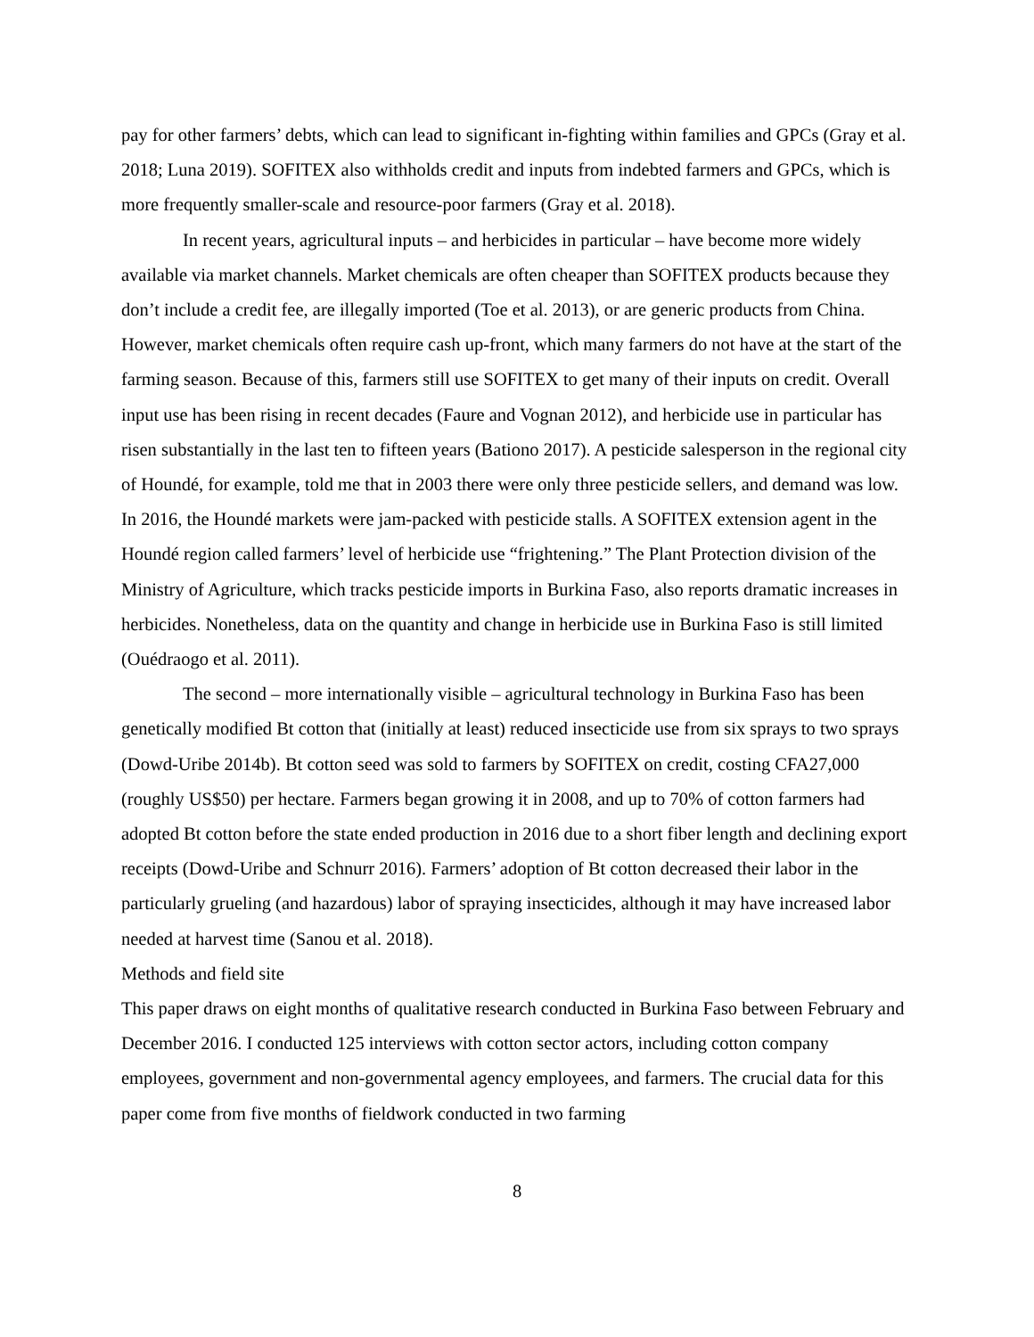pay for other farmers’ debts, which can lead to significant in-fighting within families and GPCs (Gray et al. 2018; Luna 2019). SOFITEX also withholds credit and inputs from indebted farmers and GPCs, which is more frequently smaller-scale and resource-poor farmers (Gray et al. 2018).
In recent years, agricultural inputs – and herbicides in particular – have become more widely available via market channels. Market chemicals are often cheaper than SOFITEX products because they don’t include a credit fee, are illegally imported (Toe et al. 2013), or are generic products from China. However, market chemicals often require cash up-front, which many farmers do not have at the start of the farming season. Because of this, farmers still use SOFITEX to get many of their inputs on credit. Overall input use has been rising in recent decades (Faure and Vognan 2012), and herbicide use in particular has risen substantially in the last ten to fifteen years (Bationo 2017). A pesticide salesperson in the regional city of Houndé, for example, told me that in 2003 there were only three pesticide sellers, and demand was low. In 2016, the Houndé markets were jam-packed with pesticide stalls. A SOFITEX extension agent in the Houndé region called farmers’ level of herbicide use “frightening.” The Plant Protection division of the Ministry of Agriculture, which tracks pesticide imports in Burkina Faso, also reports dramatic increases in herbicides. Nonetheless, data on the quantity and change in herbicide use in Burkina Faso is still limited (Ouédraogo et al. 2011).
The second – more internationally visible – agricultural technology in Burkina Faso has been genetically modified Bt cotton that (initially at least) reduced insecticide use from six sprays to two sprays (Dowd-Uribe 2014b). Bt cotton seed was sold to farmers by SOFITEX on credit, costing CFA27,000 (roughly US$50) per hectare. Farmers began growing it in 2008, and up to 70% of cotton farmers had adopted Bt cotton before the state ended production in 2016 due to a short fiber length and declining export receipts (Dowd-Uribe and Schnurr 2016). Farmers’ adoption of Bt cotton decreased their labor in the particularly grueling (and hazardous) labor of spraying insecticides, although it may have increased labor needed at harvest time (Sanou et al. 2018).
Methods and field site
This paper draws on eight months of qualitative research conducted in Burkina Faso between February and December 2016. I conducted 125 interviews with cotton sector actors, including cotton company employees, government and non-governmental agency employees, and farmers. The crucial data for this paper come from five months of fieldwork conducted in two farming
8